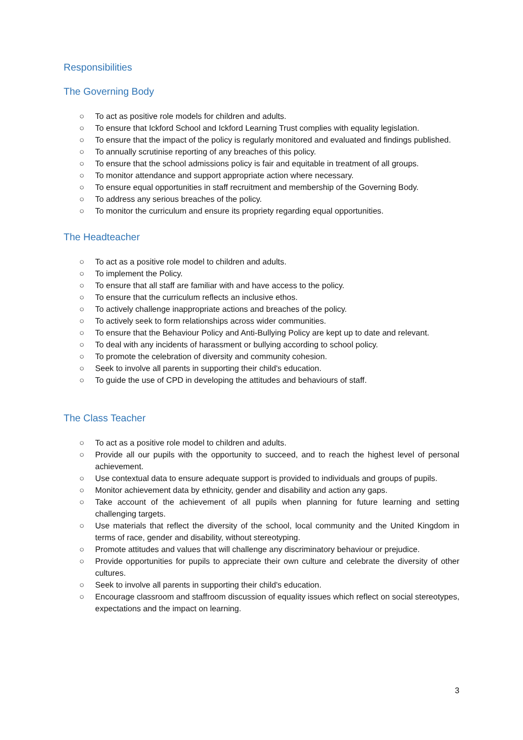Responsibilities
The Governing Body
○ To act as positive role models for children and adults.
○ To ensure that Ickford School and Ickford Learning Trust complies with equality legislation.
○ To ensure that the impact of the policy is regularly monitored and evaluated and findings published.
○ To annually scrutinise reporting of any breaches of this policy.
○ To ensure that the school admissions policy is fair and equitable in treatment of all groups.
○ To monitor attendance and support appropriate action where necessary.
○ To ensure equal opportunities in staff recruitment and membership of the Governing Body.
○ To address any serious breaches of the policy.
○ To monitor the curriculum and ensure its propriety regarding equal opportunities.
The Headteacher
○ To act as a positive role model to children and adults.
○ To implement the Policy.
○ To ensure that all staff are familiar with and have access to the policy.
○ To ensure that the curriculum reflects an inclusive ethos.
○ To actively challenge inappropriate actions and breaches of the policy.
○ To actively seek to form relationships across wider communities.
○ To ensure that the Behaviour Policy and Anti-Bullying Policy are kept up to date and relevant.
○ To deal with any incidents of harassment or bullying according to school policy.
○ To promote the celebration of diversity and community cohesion.
○ Seek to involve all parents in supporting their child's education.
○ To guide the use of CPD in developing the attitudes and behaviours of staff.
The Class Teacher
○ To act as a positive role model to children and adults.
○ Provide all our pupils with the opportunity to succeed, and to reach the highest level of personal achievement.
○ Use contextual data to ensure adequate support is provided to individuals and groups of pupils.
○ Monitor achievement data by ethnicity, gender and disability and action any gaps.
○ Take account of the achievement of all pupils when planning for future learning and setting challenging targets.
○ Use materials that reflect the diversity of the school, local community and the United Kingdom in terms of race, gender and disability, without stereotyping.
○ Promote attitudes and values that will challenge any discriminatory behaviour or prejudice.
○ Provide opportunities for pupils to appreciate their own culture and celebrate the diversity of other cultures.
○ Seek to involve all parents in supporting their child's education.
○ Encourage classroom and staffroom discussion of equality issues which reflect on social stereotypes, expectations and the impact on learning.
3